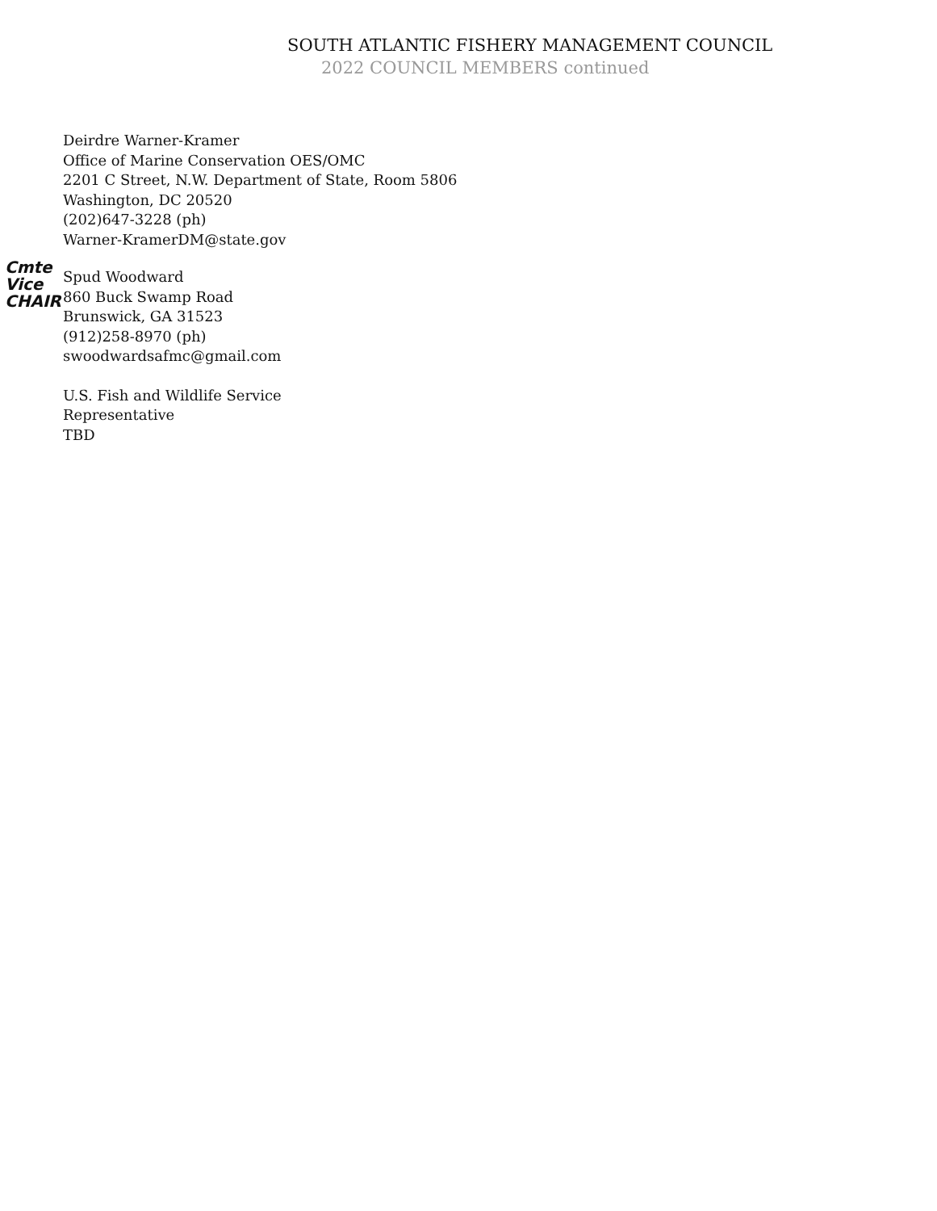SOUTH ATLANTIC FISHERY MANAGEMENT COUNCIL
2022 COUNCIL MEMBERS continued
Deirdre Warner-Kramer
Office of Marine Conservation OES/OMC
2201 C Street, N.W. Department of State, Room 5806
Washington, DC 20520
(202)647-3228 (ph)
Warner-KramerDM@state.gov
Cmte Vice CHAIR
Spud Woodward
860 Buck Swamp Road
Brunswick, GA 31523
(912)258-8970 (ph)
swoodwardsafmc@gmail.com
U.S. Fish and Wildlife Service
Representative
TBD